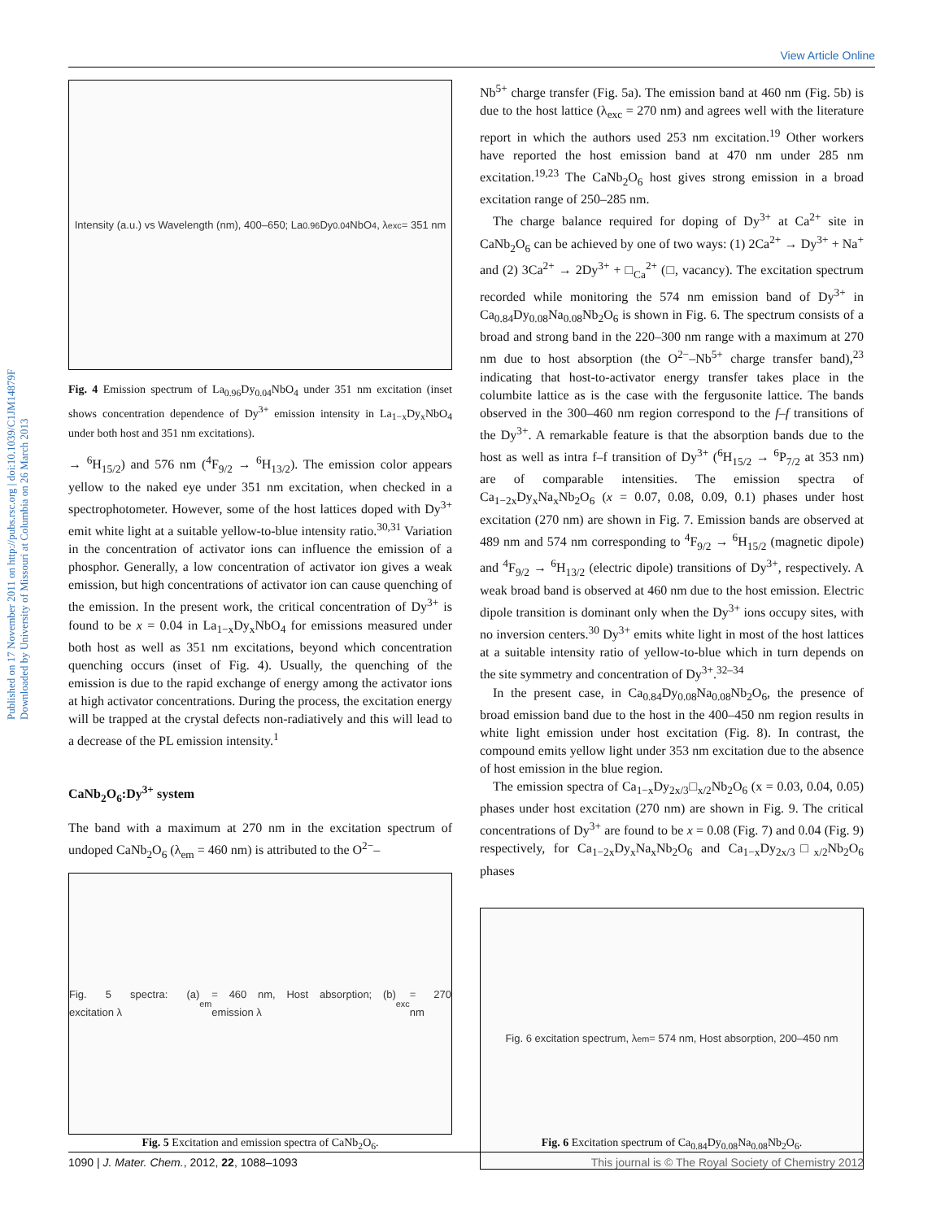View Article Online
Published on 17 November 2011 on http://pubs.rsc.org | doi:10.1039/C1JM14879F
Downloaded by University of Missouri at Columbia on 26 March 2013
Intensity (a.u.) vs Wavelength (nm), 400–650; La<sub>0.96</sub>Dy<sub>0.04</sub>NbO<sub>4</sub>, λ<sub>exc</sub> = 351 nm
Fig. 4 Emission spectrum of La<sub>0.96</sub>Dy<sub>0.04</sub>NbO<sub>4</sub> under 351 nm excitation (inset shows concentration dependence of Dy<sup>3+</sup> emission intensity in La<sub>1−x</sub>Dy<sub>x</sub>NbO<sub>4</sub> under both host and 351 nm excitations).
→ <sup>6</sup>H<sub>15/2</sub>) and 576 nm (<sup>4</sup>F<sub>9/2</sub> → <sup>6</sup>H<sub>13/2</sub>). The emission color appears yellow to the naked eye under 351 nm excitation, when checked in a spectrophotometer. However, some of the host lattices doped with Dy<sup>3+</sup> emit white light at a suitable yellow-to-blue intensity ratio.<sup>30,31</sup> Variation in the concentration of activator ions can influence the emission of a phosphor. Generally, a low concentration of activator ion gives a weak emission, but high concentrations of activator ion can cause quenching of the emission. In the present work, the critical concentration of Dy<sup>3+</sup> is found to be x = 0.04 in La<sub>1−x</sub>Dy<sub>x</sub>NbO<sub>4</sub> for emissions measured under both host as well as 351 nm excitations, beyond which concentration quenching occurs (inset of Fig. 4). Usually, the quenching of the emission is due to the rapid exchange of energy among the activator ions at high activator concentrations. During the process, the excitation energy will be trapped at the crystal defects non-radiatively and this will lead to a decrease of the PL emission intensity.<sup>1</sup>
CaNb<sub>2</sub>O<sub>6</sub>:Dy<sup>3+</sup> system
The band with a maximum at 270 nm in the excitation spectrum of undoped CaNb<sub>2</sub>O<sub>6</sub> (λ<sub>em</sub> = 460 nm) is attributed to the O<sup>2−</sup>–
Fig. 5 spectra: (a) excitation λ<sub>em</sub> = 460 nm, Host absorption; (b) emission λ<sub>exc</sub> = 270 nm
Nb<sup>5+</sup> charge transfer (Fig. 5a). The emission band at 460 nm (Fig. 5b) is due to the host lattice (λ<sub>exc</sub> = 270 nm) and agrees well with the literature report in which the authors used 253 nm excitation.<sup>19</sup> Other workers have reported the host emission band at 470 nm under 285 nm excitation.<sup>19,23</sup> The CaNb<sub>2</sub>O<sub>6</sub> host gives strong emission in a broad excitation range of 250–285 nm.
The charge balance required for doping of Dy<sup>3+</sup> at Ca<sup>2+</sup> site in CaNb<sub>2</sub>O<sub>6</sub> can be achieved by one of two ways: (1) 2Ca<sup>2+</sup> → Dy<sup>3+</sup> + Na<sup>+</sup> and (2) 3Ca<sup>2+</sup> → 2Dy<sup>3+</sup> + □<sub>Ca</sub><sup>2+</sup> (□, vacancy). The excitation spectrum recorded while monitoring the 574 nm emission band of Dy<sup>3+</sup> in Ca<sub>0.84</sub>Dy<sub>0.08</sub>Na<sub>0.08</sub>Nb<sub>2</sub>O<sub>6</sub> is shown in Fig. 6. The spectrum consists of a broad and strong band in the 220–300 nm range with a maximum at 270 nm due to host absorption (the O<sup>2−</sup>–Nb<sup>5+</sup> charge transfer band),<sup>23</sup> indicating that host-to-activator energy transfer takes place in the columbite lattice as is the case with the fergusonite lattice. The bands observed in the 300–460 nm region correspond to the f–f transitions of the Dy<sup>3+</sup>. A remarkable feature is that the absorption bands due to the host as well as intra f–f transition of Dy<sup>3+</sup> (<sup>6</sup>H<sub>15/2</sub> → <sup>6</sup>P<sub>7/2</sub> at 353 nm) are of comparable intensities. The emission spectra of Ca<sub>1−2x</sub>Dy<sub>x</sub>Na<sub>x</sub>Nb<sub>2</sub>O<sub>6</sub> (x = 0.07, 0.08, 0.09, 0.1) phases under host excitation (270 nm) are shown in Fig. 7. Emission bands are observed at 489 nm and 574 nm corresponding to <sup>4</sup>F<sub>9/2</sub> → <sup>6</sup>H<sub>15/2</sub> (magnetic dipole) and <sup>4</sup>F<sub>9/2</sub> → <sup>6</sup>H<sub>13/2</sub> (electric dipole) transitions of Dy<sup>3+</sup>, respectively. A weak broad band is observed at 460 nm due to the host emission. Electric dipole transition is dominant only when the Dy<sup>3+</sup> ions occupy sites, with no inversion centers.<sup>30</sup> Dy<sup>3+</sup> emits white light in most of the host lattices at a suitable intensity ratio of yellow-to-blue which in turn depends on the site symmetry and concentration of Dy<sup>3+</sup>.<sup>32–34</sup>
In the present case, in Ca<sub>0.84</sub>Dy<sub>0.08</sub>Na<sub>0.08</sub>Nb<sub>2</sub>O<sub>6</sub>, the presence of broad emission band due to the host in the 400–450 nm region results in white light emission under host excitation (Fig. 8). In contrast, the compound emits yellow light under 353 nm excitation due to the absence of host emission in the blue region.
The emission spectra of Ca<sub>1−x</sub>Dy<sub>2x/3</sub>□<sub>x/2</sub>Nb<sub>2</sub>O<sub>6</sub> (x = 0.03, 0.04, 0.05) phases under host excitation (270 nm) are shown in Fig. 9. The critical concentrations of Dy<sup>3+</sup> are found to be x = 0.08 (Fig. 7) and 0.04 (Fig. 9) respectively, for Ca<sub>1−2x</sub>Dy<sub>x</sub>Na<sub>x</sub>Nb<sub>2</sub>O<sub>6</sub> and Ca<sub>1−x</sub>Dy<sub>2x/3</sub>□<sub>x/2</sub>Nb<sub>2</sub>O<sub>6</sub> phases
Fig. 6 excitation spectrum, λ<sub>em</sub> = 574 nm, Host absorption, 200–450 nm
Fig. 5 Excitation and emission spectra of CaNb<sub>2</sub>O<sub>6</sub>.
Fig. 6 Excitation spectrum of Ca<sub>0.84</sub>Dy<sub>0.08</sub>Na<sub>0.08</sub>Nb<sub>2</sub>O<sub>6</sub>.
1090 | J. Mater. Chem., 2012, 22, 1088–1093 This journal is © The Royal Society of Chemistry 2012